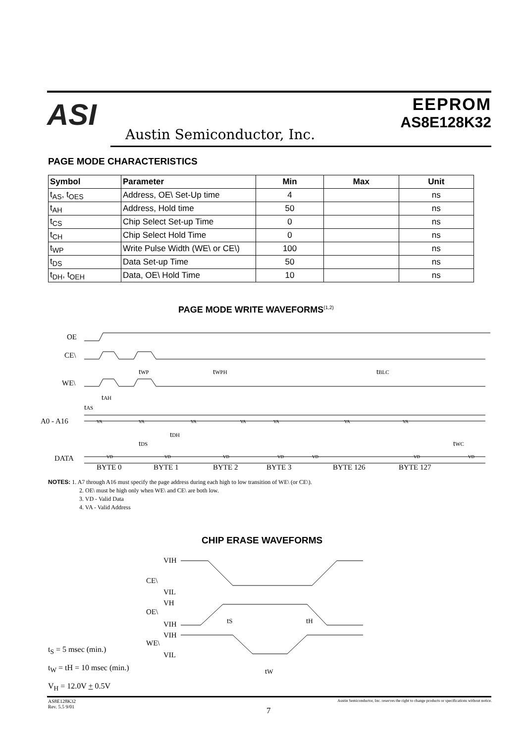ASI
Austin Semiconductor, Inc.
EEPROM
AS8E128K32
PAGE MODE CHARACTERISTICS
| Symbol | Parameter | Min | Max | Unit |
| --- | --- | --- | --- | --- |
| t<sub>AS</sub>, t<sub>OES</sub> | Address, OE\ Set-Up time | 4 | | ns |
| t<sub>AH</sub> | Address, Hold time | 50 | | ns |
| t<sub>CS</sub> | Chip Select Set-up Time | 0 | | ns |
| t<sub>CH</sub> | Chip Select Hold Time | 0 | | ns |
| t<sub>WP</sub> | Write Pulse Width (WE\ or CE\) | 100 | | ns |
| t<sub>DS</sub> | Data Set-up Time | 50 | | ns |
| t<sub>DH</sub>, t<sub>OEH</sub> | Data, OE\ Hold Time | 10 | | ns |
PAGE MODE WRITE WAVEFORMS<sup>(1,2)</sup>
OE
CE\
WE\
A0 - A16
DATA
tWP
tWPH
tBLC
tAH
tAS
VA
VA
VA
VA
VA
VA
VA
tDH
tDS
tWC
VD
VD
VD
VD
VD
VD
VD
BYTE 0
BYTE 1
BYTE 2
BYTE 3
BYTE 126
BYTE 127
NOTES: 1. A7 through A16 must specify the page address during each high to low transition of WE\ (or CE\).
2. OE\ must be high only when WE\ and CE\ are both low.
3. VD - Valid Data
4. VA - Valid Address
CHIP ERASE WAVEFORMS
VIH
CE\
VIL
VH
OE\
VIH
VIH
WE\
VIL
tS
tH
tW
t<sub>S</sub> = 5 msec (min.)
t<sub>W</sub> = tH = 10 msec (min.)
V<sub>H</sub> = 12.0V + 0.5V
AS8E128K32
Rev. 5.5 9/01
7
Austin Semiconductor, Inc. reserves the right to change products or specifications without notice.